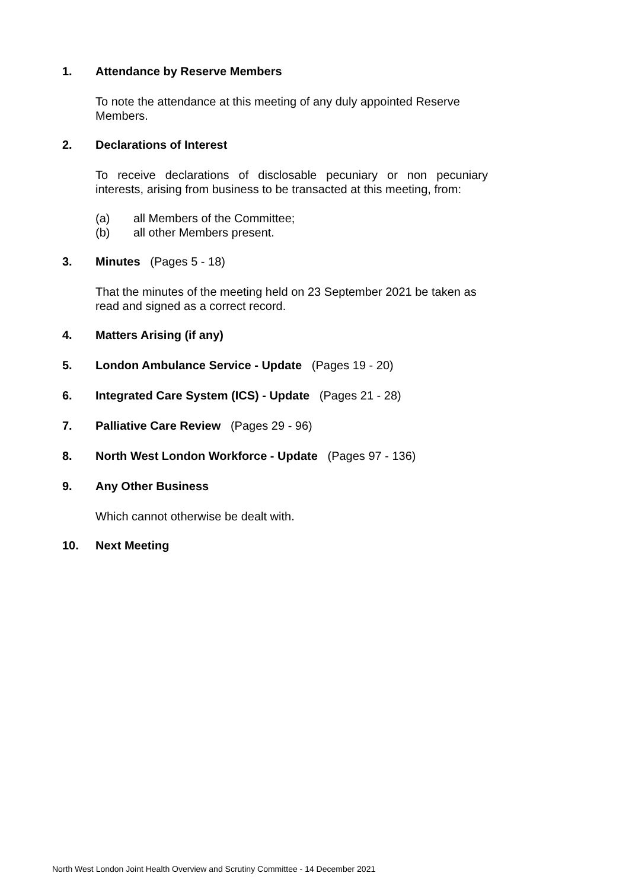1. Attendance by Reserve Members
To note the attendance at this meeting of any duly appointed Reserve Members.
2. Declarations of Interest
To receive declarations of disclosable pecuniary or non pecuniary interests, arising from business to be transacted at this meeting, from:
(a) all Members of the Committee;
(b) all other Members present.
3. Minutes (Pages 5 - 18)
That the minutes of the meeting held on 23 September 2021 be taken as read and signed as a correct record.
4. Matters Arising (if any)
5. London Ambulance Service - Update (Pages 19 - 20)
6. Integrated Care System (ICS) - Update (Pages 21 - 28)
7. Palliative Care Review (Pages 29 - 96)
8. North West London Workforce - Update (Pages 97 - 136)
9. Any Other Business
Which cannot otherwise be dealt with.
10. Next Meeting
North West London Joint Health Overview and Scrutiny Committee - 14 December 2021